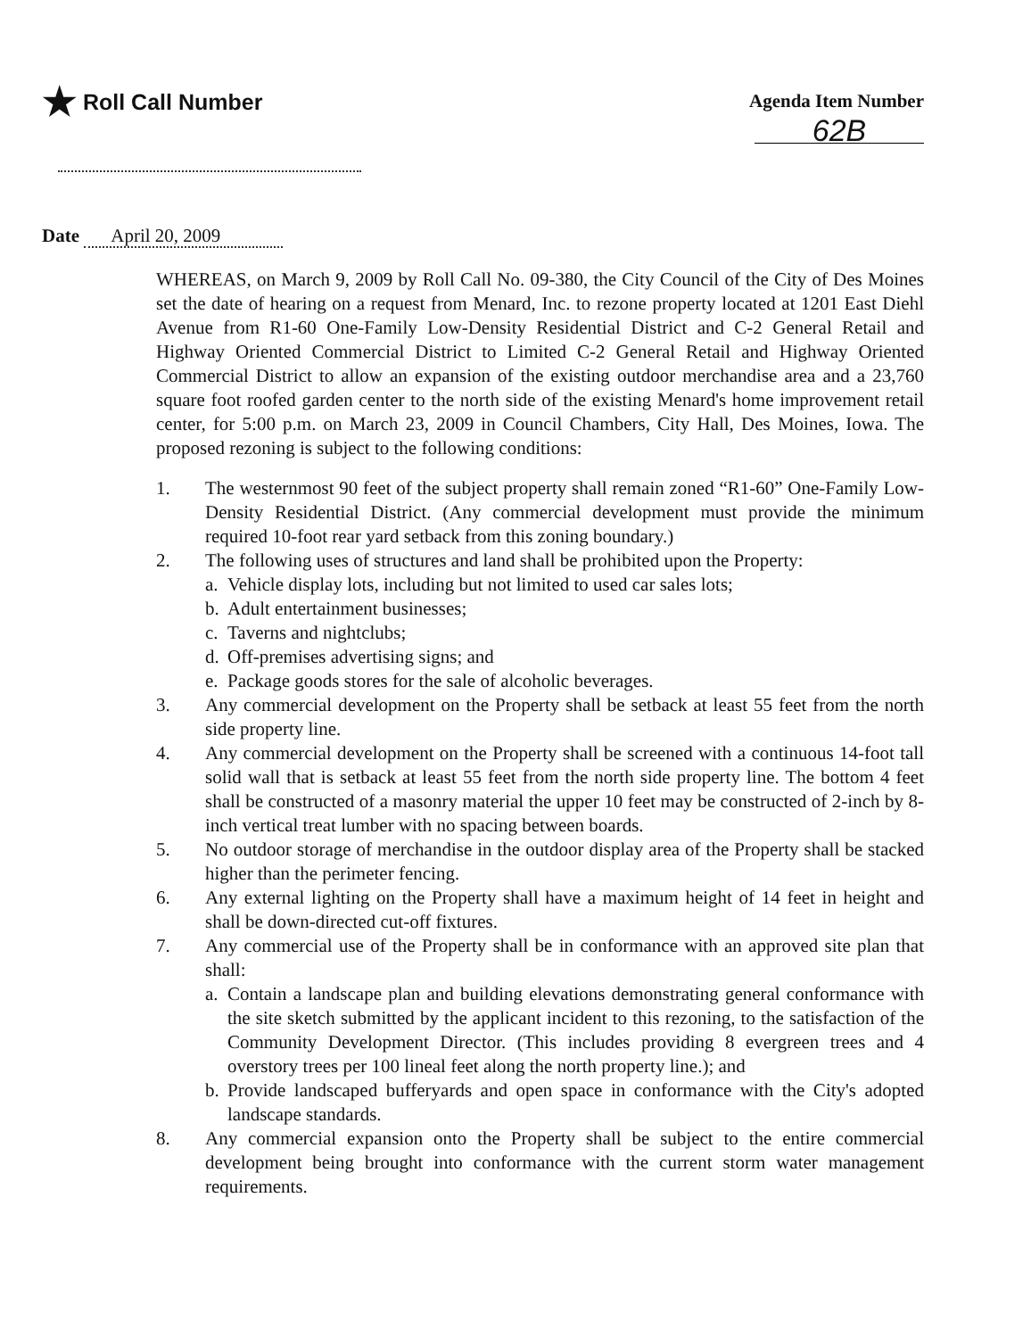★ Roll Call Number
Agenda Item Number
62B
Date April 20, 2009
WHEREAS, on March 9, 2009 by Roll Call No. 09-380, the City Council of the City of Des Moines set the date of hearing on a request from Menard, Inc. to rezone property located at 1201 East Diehl Avenue from R1-60 One-Family Low-Density Residential District and C-2 General Retail and Highway Oriented Commercial District to Limited C-2 General Retail and Highway Oriented Commercial District to allow an expansion of the existing outdoor merchandise area and a 23,760 square foot roofed garden center to the north side of the existing Menard's home improvement retail center, for 5:00 p.m. on March 23, 2009 in Council Chambers, City Hall, Des Moines, Iowa. The proposed rezoning is subject to the following conditions:
1. The westernmost 90 feet of the subject property shall remain zoned “R1-60” One-Family Low-Density Residential District. (Any commercial development must provide the minimum required 10-foot rear yard setback from this zoning boundary.)
2. The following uses of structures and land shall be prohibited upon the Property:
a.
Vehicle display lots, including but not limited to used car sales lots;
b.
Adult entertainment businesses;
c.
Taverns and nightclubs;
d.
Off-premises advertising signs; and
e.
Package goods stores for the sale of alcoholic beverages.
3. Any commercial development on the Property shall be setback at least 55 feet from the north side property line.
4. Any commercial development on the Property shall be screened with a continuous 14-foot tall solid wall that is setback at least 55 feet from the north side property line. The bottom 4 feet shall be constructed of a masonry material the upper 10 feet may be constructed of 2-inch by 8-inch vertical treat lumber with no spacing between boards.
5. No outdoor storage of merchandise in the outdoor display area of the Property shall be stacked higher than the perimeter fencing.
6. Any external lighting on the Property shall have a maximum height of 14 feet in height and shall be down-directed cut-off fixtures.
7. Any commercial use of the Property shall be in conformance with an approved site plan that shall:
a.
Contain a landscape plan and building elevations demonstrating general conformance with the site sketch submitted by the applicant incident to this rezoning, to the satisfaction of the Community Development Director. (This includes providing 8 evergreen trees and 4 overstory trees per 100 lineal feet along the north property line.); and
b.
Provide landscaped bufferyards and open space in conformance with the City's adopted landscape standards.
8. Any commercial expansion onto the Property shall be subject to the entire commercial development being brought into conformance with the current storm water management requirements.